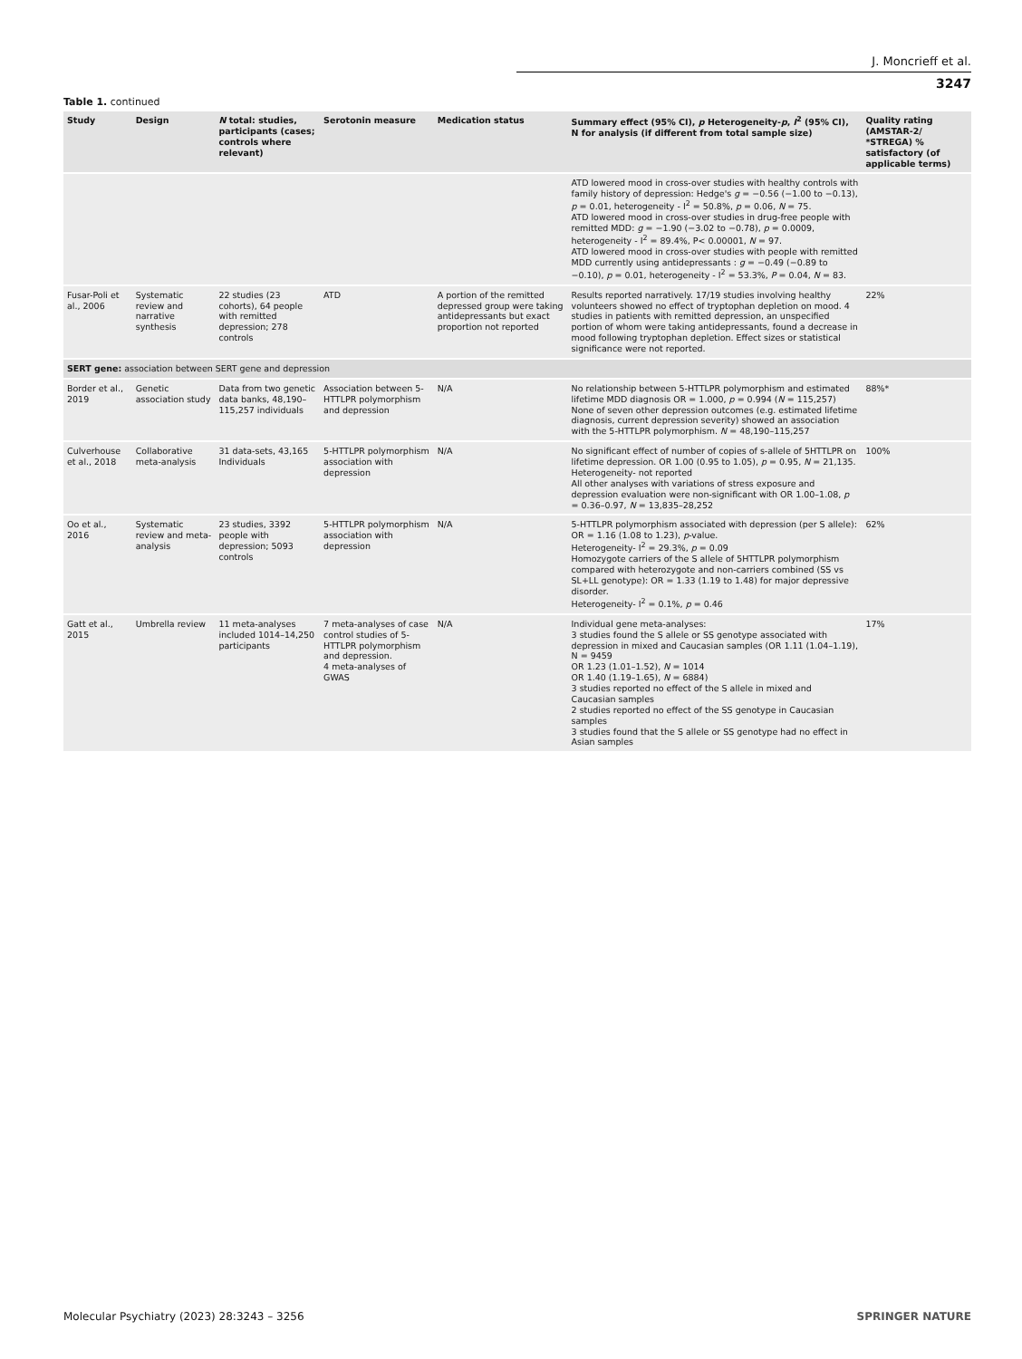J. Moncrieff et al.
3247
Table 1. continued
| Study | Design | N total: studies, participants (cases; controls where relevant) | Serotonin measure | Medication status | Summary effect (95% CI), p Heterogeneity- p , I<sup>2</sup> (95% CI), N for analysis (if different from total sample size) | Quality rating (AMSTAR-2/ *STREGA) % satisfactory (of applicable terms) |
| --- | --- | --- | --- | --- | --- | --- |
| | | | | | ATD lowered mood in cross-over studies with healthy controls with family history of depression: Hedge's g = −0.56 (−1.00 to −0.13), p = 0.01, heterogeneity - I<sup>2</sup> = 50.8%, p = 0.06, N = 75. ATD lowered mood in cross-over studies in drug-free people with remitted MDD: g = −1.90 (−3.02 to −0.78), p = 0.0009, heterogeneity - I<sup>2</sup> = 89.4%, P< 0.00001, N = 97. ATD lowered mood in cross-over studies with people with remitted MDD currently using antidepressants : g = −0.49 (−0.89 to −0.10), p = 0.01, heterogeneity - I<sup>2</sup> = 53.3%, P = 0.04, N = 83. | |
| Fusar-Poli et al., 2006 | Systematic review and narrative synthesis | 22 studies (23 cohorts), 64 people with remitted depression; 278 controls | ATD | A portion of the remitted depressed group were taking antidepressants but exact proportion not reported | Results reported narratively. 17/19 studies involving healthy volunteers showed no effect of tryptophan depletion on mood. 4 studies in patients with remitted depression, an unspecified portion of whom were taking antidepressants, found a decrease in mood following tryptophan depletion. Effect sizes or statistical significance were not reported. | 22% |
| SERT gene: association between SERT gene and depression | | | | | | |
| Border et al., 2019 | Genetic association study | Data from two genetic data banks, 48,190–115,257 individuals | Association between 5-HTTLPR polymorphism and depression | N/A | No relationship between 5-HTTLPR polymorphism and estimated lifetime MDD diagnosis OR = 1.000, p = 0.994 ( N = 115,257) None of seven other depression outcomes (e.g. estimated lifetime diagnosis, current depression severity) showed an association with the 5-HTTLPR polymorphism. N = 48,190–115,257 | 88%* |
| Culverhouse et al., 2018 | Collaborative meta-analysis | 31 data-sets, 43,165 Individuals | 5-HTTLPR polymorphism association with depression | N/A | No significant effect of number of copies of s-allele of 5HTTLPR on lifetime depression. OR 1.00 (0.95 to 1.05), p = 0.95, N = 21,135. Heterogeneity- not reported All other analyses with variations of stress exposure and depression evaluation were non-significant with OR 1.00–1.08, p = 0.36–0.97, N = 13,835–28,252 | 100% |
| Oo et al., 2016 | Systematic review and meta-analysis | 23 studies, 3392 people with depression; 5093 controls | 5-HTTLPR polymorphism association with depression | N/A | 5-HTTLPR polymorphism associated with depression (per S allele): OR = 1.16 (1.08 to 1.23), p -value. Heterogeneity- I<sup>2</sup> = 29.3%, p = 0.09 Homozygote carriers of the S allele of 5HTTLPR polymorphism compared with heterozygote and non-carriers combined (SS vs SL+LL genotype): OR = 1.33 (1.19 to 1.48) for major depressive disorder. Heterogeneity- I<sup>2</sup> = 0.1%, p = 0.46 | 62% |
| Gatt et al., 2015 | Umbrella review | 11 meta-analyses included 1014–14,250 participants | 7 meta-analyses of case control studies of 5-HTTLPR polymorphism and depression. 4 meta-analyses of GWAS | N/A | Individual gene meta-analyses: 3 studies found the S allele or SS genotype associated with depression in mixed and Caucasian samples (OR 1.11 (1.04–1.19), N = 9459 OR 1.23 (1.01–1.52), N = 1014 OR 1.40 (1.19–1.65), N = 6884) 3 studies reported no effect of the S allele in mixed and Caucasian samples 2 studies reported no effect of the SS genotype in Caucasian samples 3 studies found that the S allele or SS genotype had no effect in Asian samples | 17% |
Molecular Psychiatry (2023) 28:3243 – 3256 SPRINGER NATURE